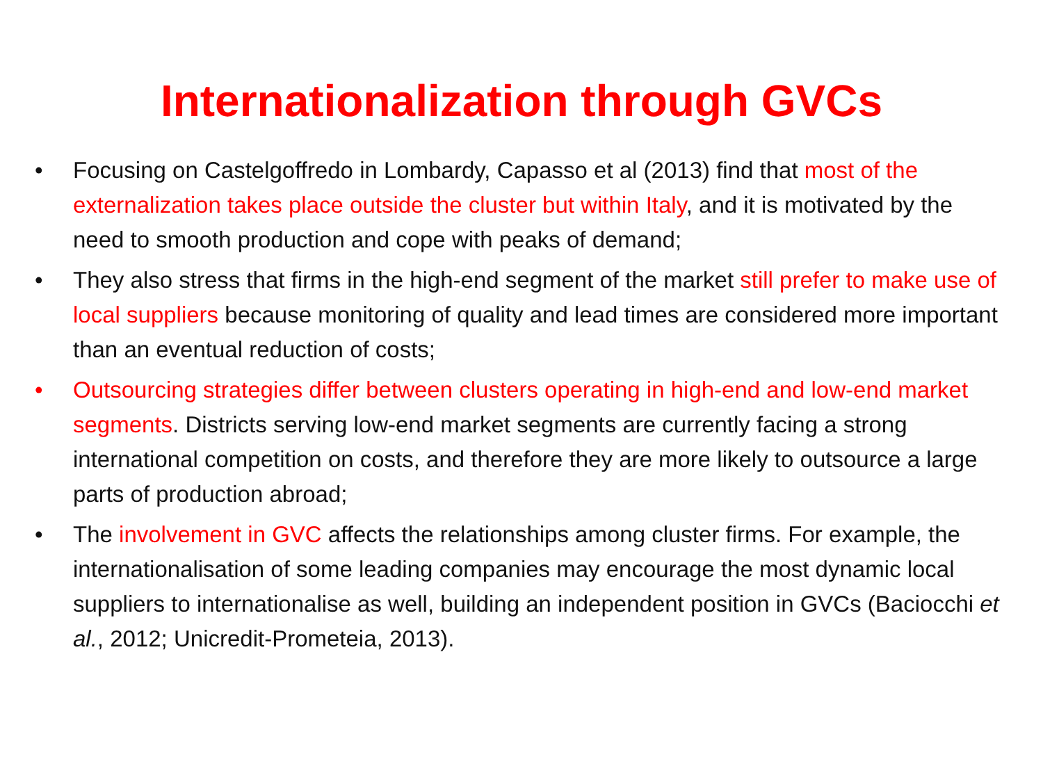Internationalization through GVCs
• Focusing on Castelgoffredo in Lombardy, Capasso et al (2013) find that most of the externalization takes place outside the cluster but within Italy, and it is motivated by the need to smooth production and cope with peaks of demand;
• They also stress that firms in the high-end segment of the market still prefer to make use of local suppliers because monitoring of quality and lead times are considered more important than an eventual reduction of costs;
• Outsourcing strategies differ between clusters operating in high-end and low-end market segments. Districts serving low-end market segments are currently facing a strong international competition on costs, and therefore they are more likely to outsource a large parts of production abroad;
• The involvement in GVC affects the relationships among cluster firms. For example, the internationalisation of some leading companies may encourage the most dynamic local suppliers to internationalise as well, building an independent position in GVCs (Baciocchi et al., 2012; Unicredit-Prometeia, 2013).